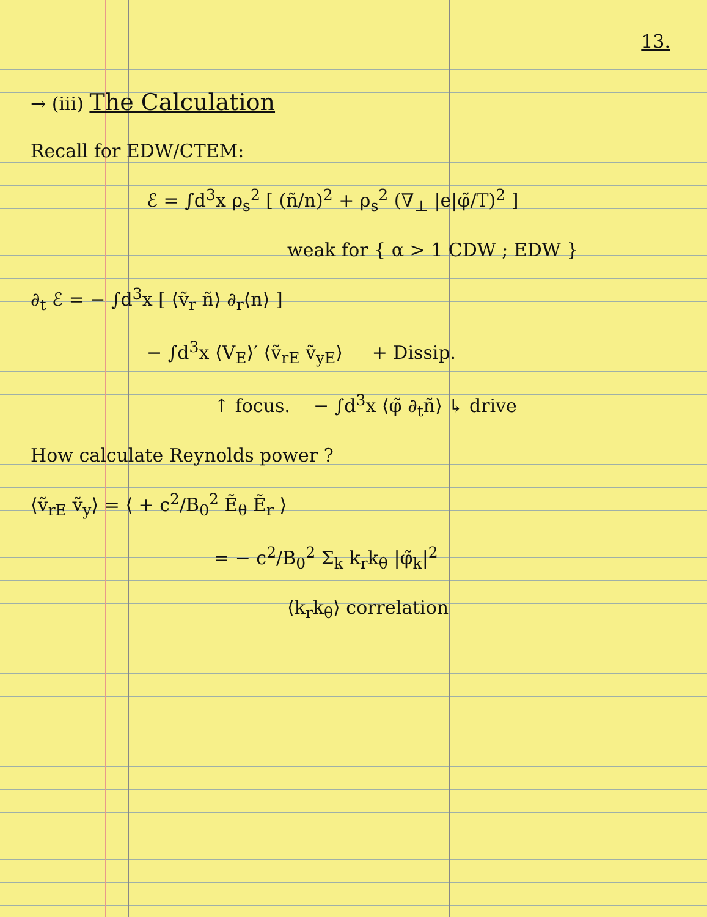13.
→ (iii) The Calculation
Recall for EDW/CTEM:
ℰ = ∫d<sup>3</sup>x ρ<sub>s</sub><sup>2</sup> [ (ñ/n)<sup>2</sup> + ρ<sub>s</sub><sup>2</sup> (∇<sub>⊥</sub> |e|φ̃/T)<sup>2</sup> ]
weak for { α > 1 CDW ; EDW }
∂<sub>t</sub> ℰ = − ∫d<sup>3</sup>x [ ⟨ṽ<sub>r</sub> ñ⟩ ∂<sub>r</sub>⟨n⟩ ]
− ∫d<sup>3</sup>x ⟨V<sub>E</sub>⟩′ ⟨ṽ<sub>rE</sub> ṽ<sub>yE</sub>⟩ + Dissip.
↑ focus. − ∫d<sup>3</sup>x ⟨φ̃ ∂<sub>t</sub>ñ⟩ ↳ drive
How calculate Reynolds power ?
⟨ṽ<sub>rE</sub> ṽ<sub>y</sub>⟩ = ⟨ + c<sup>2</sup>/B<sub>0</sub><sup>2</sup> Ẽ<sub>θ</sub> Ẽ<sub>r</sub> ⟩
= − c<sup>2</sup>/B<sub>0</sub><sup>2</sup> Σ<sub>k</sub> k<sub>r</sub>k<sub>θ</sub> |φ̃<sub>k</sub>|<sup>2</sup>
⟨k<sub>r</sub>k<sub>θ</sub>⟩ correlation